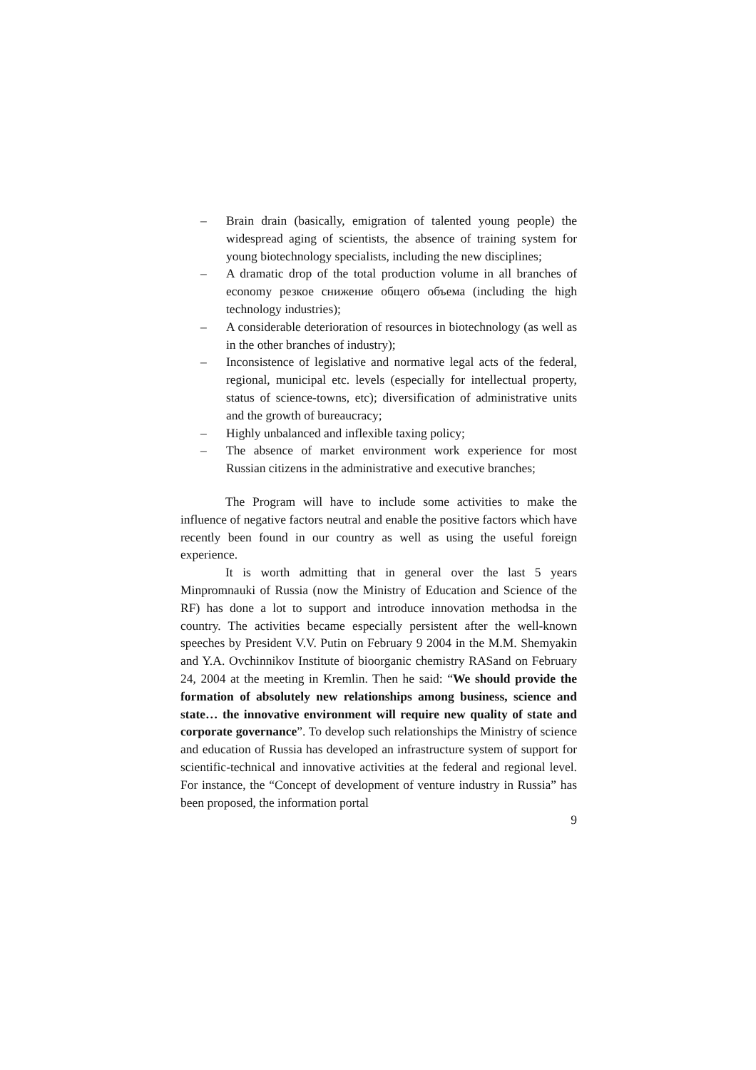– Brain drain (basically, emigration of talented young people) the widespread aging of scientists, the absence of training system for young biotechnology specialists, including the new disciplines;
– A dramatic drop of the total production volume in all branches of economy резкое снижение общего объема (including the high technology industries);
– A considerable deterioration of resources in biotechnology (as well as in the other branches of industry);
– Inconsistence of legislative and normative legal acts of the federal, regional, municipal etc. levels (especially for intellectual property, status of science-towns, etc); diversification of administrative units and the growth of bureaucracy;
– Highly unbalanced and inflexible taxing policy;
– The absence of market environment work experience for most Russian citizens in the administrative and executive branches;
The Program will have to include some activities to make the influence of negative factors neutral and enable the positive factors which have recently been found in our country as well as using the useful foreign experience.
It is worth admitting that in general over the last 5 years Minpromnauki of Russia (now the Ministry of Education and Science of the RF) has done a lot to support and introduce innovation methodsa in the country. The activities became especially persistent after the well-known speeches by President V.V. Putin on February 9 2004 in the M.M. Shemyakin and Y.A. Ovchinnikov Institute of bioorganic chemistry RASand on February 24, 2004 at the meeting in Kremlin. Then he said: “We should provide the formation of absolutely new relationships among business, science and state… the innovative environment will require new quality of state and corporate governance”. To develop such relationships the Ministry of science and education of Russia has developed an infrastructure system of support for scientific-technical and innovative activities at the federal and regional level. For instance, the “Concept of development of venture industry in Russia” has been proposed, the information portal
9